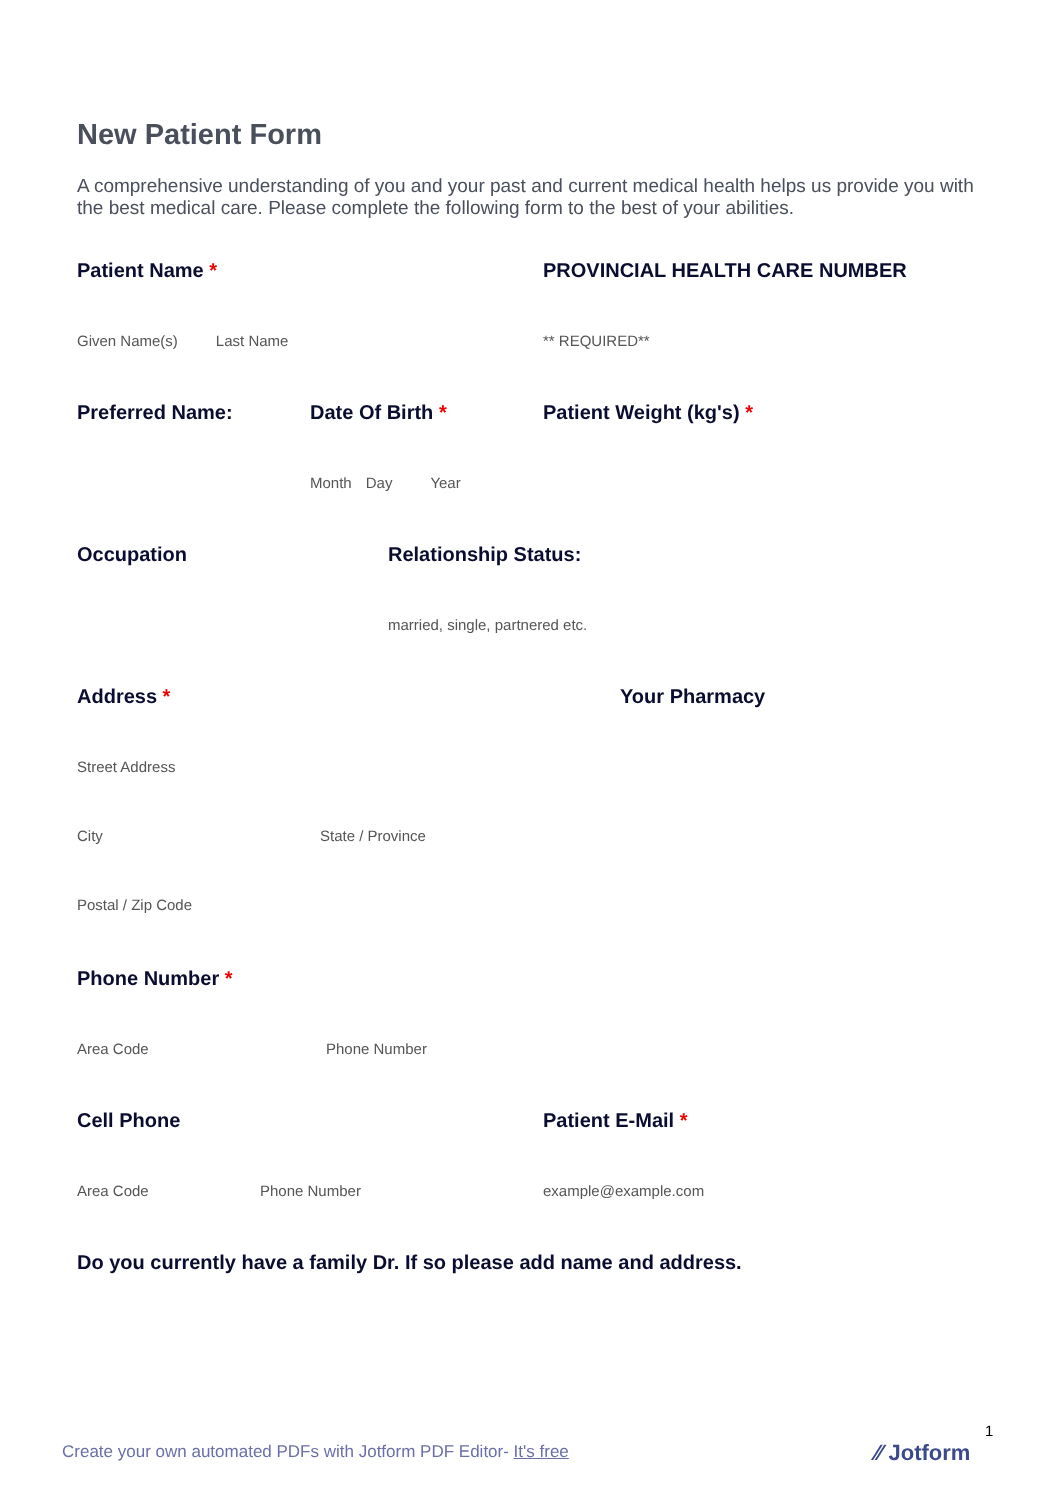New Patient Form
A comprehensive understanding of you and your past and current medical health helps us provide you with the best medical care. Please complete the following form to the best of your abilities.
Patient Name *
Given Name(s) Last Name
PROVINCIAL HEALTH CARE NUMBER
** REQUIRED**
Preferred Name: Date Of Birth *
Month Day Year
Patient Weight (kg's) *
Occupation Relationship Status:
married, single, partnered etc.
Address *
Street Address
City State / Province
Postal / Zip Code
Your Pharmacy
Phone Number *
Area Code Phone Number
Cell Phone
Area Code Phone Number
Patient E-Mail *
example@example.com
Do you currently have a family Dr. If so please add name and address.
1
Create your own automated PDFs with Jotform PDF Editor- It's free
⁄⁄ Jotform